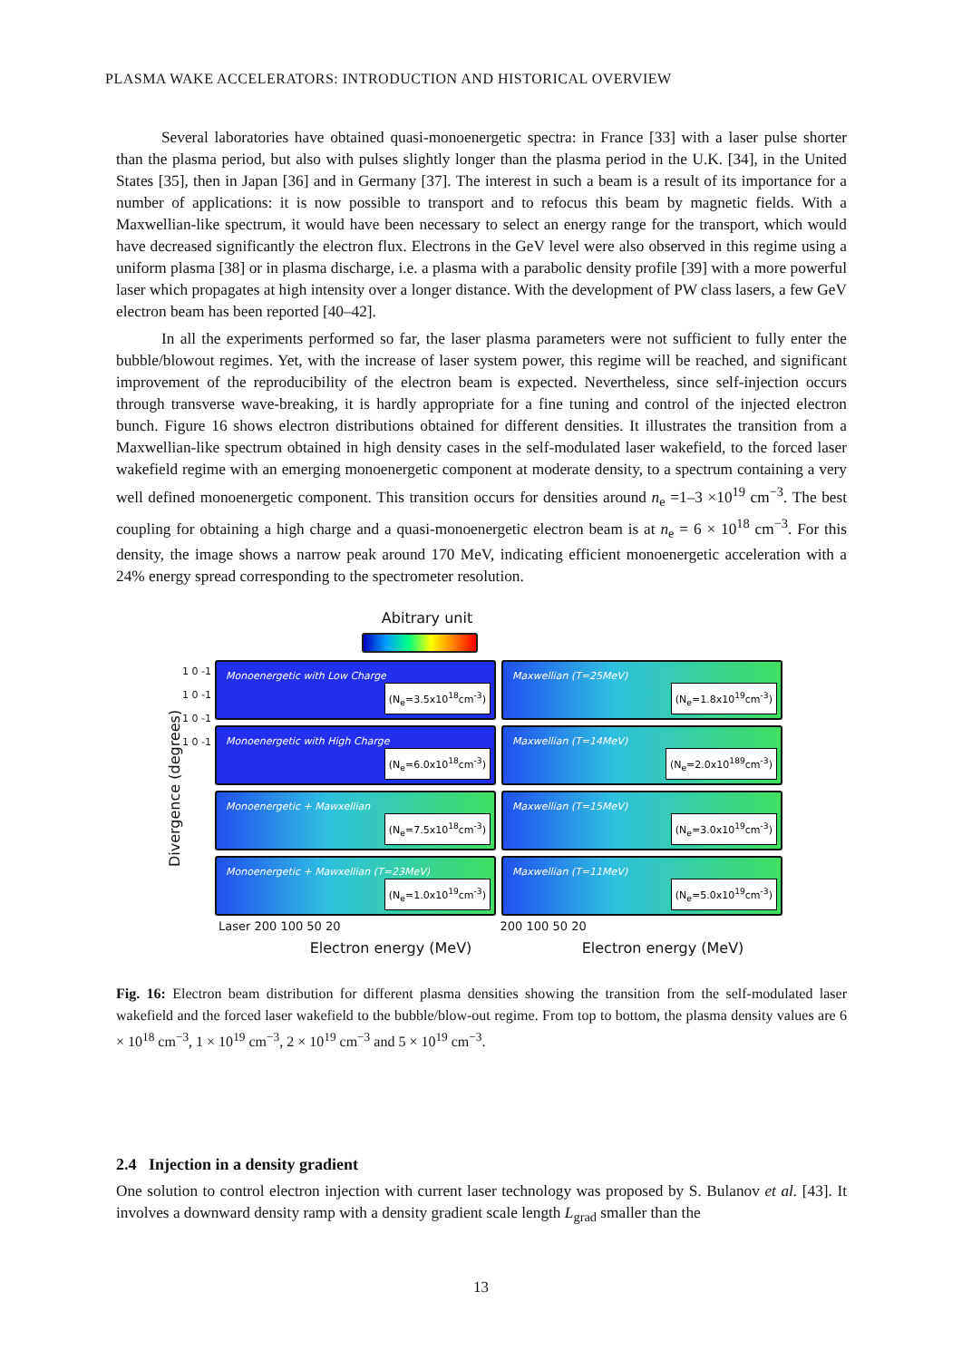PLASMA WAKE ACCELERATORS: INTRODUCTION AND HISTORICAL OVERVIEW
Several laboratories have obtained quasi-monoenergetic spectra: in France [33] with a laser pulse shorter than the plasma period, but also with pulses slightly longer than the plasma period in the U.K. [34], in the United States [35], then in Japan [36] and in Germany [37]. The interest in such a beam is a result of its importance for a number of applications: it is now possible to transport and to refocus this beam by magnetic fields. With a Maxwellian-like spectrum, it would have been necessary to select an energy range for the transport, which would have decreased significantly the electron flux. Electrons in the GeV level were also observed in this regime using a uniform plasma [38] or in plasma discharge, i.e. a plasma with a parabolic density profile [39] with a more powerful laser which propagates at high intensity over a longer distance. With the development of PW class lasers, a few GeV electron beam has been reported [40–42].
In all the experiments performed so far, the laser plasma parameters were not sufficient to fully enter the bubble/blowout regimes. Yet, with the increase of laser system power, this regime will be reached, and significant improvement of the reproducibility of the electron beam is expected. Nevertheless, since self-injection occurs through transverse wave-breaking, it is hardly appropriate for a fine tuning and control of the injected electron bunch. Figure 16 shows electron distributions obtained for different densities. It illustrates the transition from a Maxwellian-like spectrum obtained in high density cases in the self-modulated laser wakefield, to the forced laser wakefield regime with an emerging monoenergetic component at moderate density, to a spectrum containing a very well defined monoenergetic component. This transition occurs for densities around n<sub>e</sub> =1–3 ×10<sup>19</sup> cm<sup>−3</sup>. The best coupling for obtaining a high charge and a quasi-monoenergetic electron beam is at n<sub>e</sub> = 6 × 10<sup>18</sup> cm<sup>−3</sup>. For this density, the image shows a narrow peak around 170 MeV, indicating efficient monoenergetic acceleration with a 24% energy spread corresponding to the spectrometer resolution.
Abitrary unit
Divergence (degrees)
1 0 -1
1 0 -1
1 0 -1
1 0 -1
Monoenergetic with Low Charge
(N<sub>e</sub>=3.5x10<sup>18</sup>cm<sup>-3</sup>)
Maxwellian (T=25MeV)
(N<sub>e</sub>=1.8x10<sup>19</sup>cm<sup>-3</sup>)
Monoenergetic with High Charge
(N<sub>e</sub>=6.0x10<sup>18</sup>cm<sup>-3</sup>)
Maxwellian (T=14MeV)
(N<sub>e</sub>=2.0x10<sup>189</sup>cm<sup>-3</sup>)
Monoenergetic + Mawxellian
(N<sub>e</sub>=7.5x10<sup>18</sup>cm<sup>-3</sup>)
Maxwellian (T=15MeV)
(N<sub>e</sub>=3.0x10<sup>19</sup>cm<sup>-3</sup>)
Monoenergetic + Mawxellian (T=23MeV)
(N<sub>e</sub>=1.0x10<sup>19</sup>cm<sup>-3</sup>)
Maxwellian (T=11MeV)
(N<sub>e</sub>=5.0x10<sup>19</sup>cm<sup>-3</sup>)
Laser 200 100 50 20 200 100 50 20
Electron energy (MeV) Electron energy (MeV)
Fig. 16: Electron beam distribution for different plasma densities showing the transition from the self-modulated laser wakefield and the forced laser wakefield to the bubble/blow-out regime. From top to bottom, the plasma density values are 6 × 10<sup>18</sup> cm<sup>−3</sup>, 1 × 10<sup>19</sup> cm<sup>−3</sup>, 2 × 10<sup>19</sup> cm<sup>−3</sup> and 5 × 10<sup>19</sup> cm<sup>−3</sup>.
2.4 Injection in a density gradient
One solution to control electron injection with current laser technology was proposed by S. Bulanov et al. [43]. It involves a downward density ramp with a density gradient scale length L<sub>grad</sub> smaller than the
13